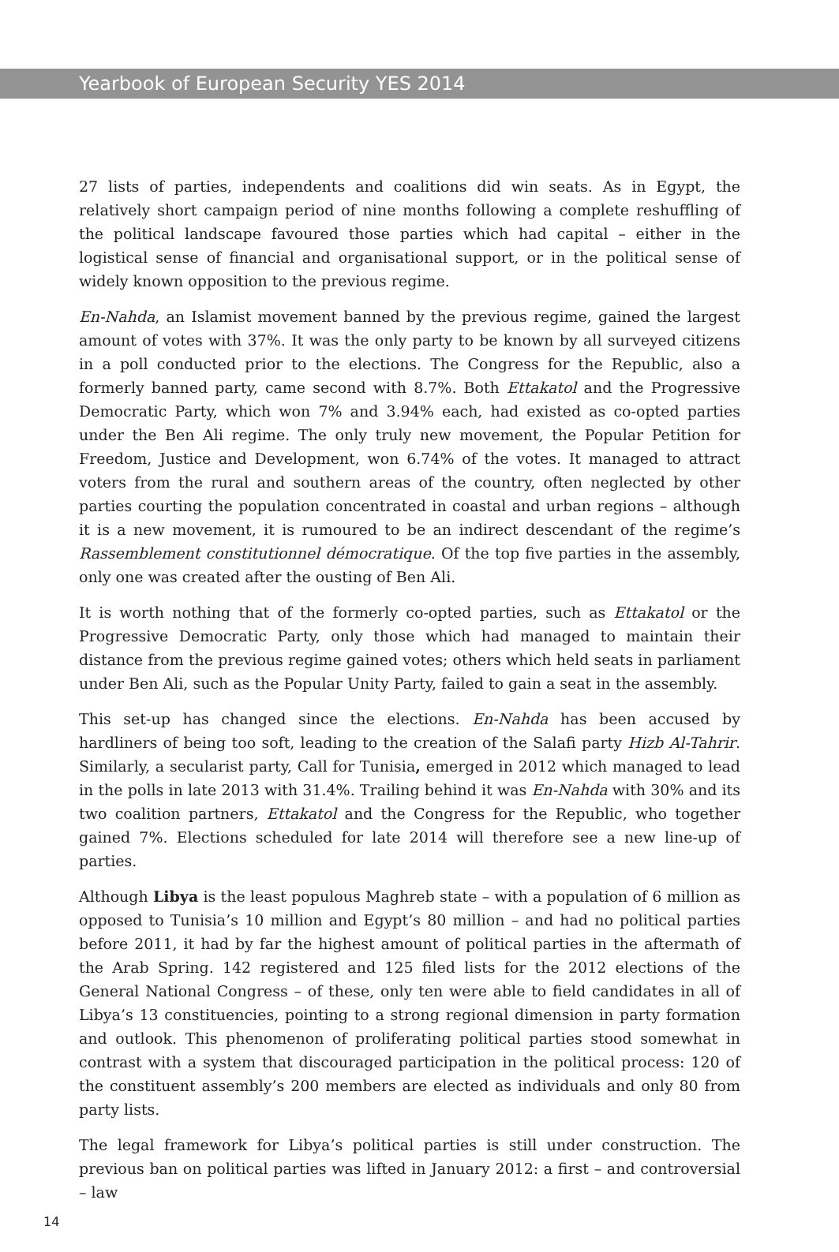Yearbook of European Security YES 2014
27 lists of parties, independents and coalitions did win seats. As in Egypt, the relatively short campaign period of nine months following a complete reshuffling of the political landscape favoured those parties which had capital – either in the logistical sense of financial and organisational support, or in the political sense of widely known opposition to the previous regime.
En-Nahda, an Islamist movement banned by the previous regime, gained the largest amount of votes with 37%. It was the only party to be known by all surveyed citizens in a poll conducted prior to the elections. The Congress for the Republic, also a formerly banned party, came second with 8.7%. Both Ettakatol and the Progressive Democratic Party, which won 7% and 3.94% each, had existed as co-opted parties under the Ben Ali regime. The only truly new movement, the Popular Petition for Freedom, Justice and Development, won 6.74% of the votes. It managed to attract voters from the rural and southern areas of the country, often neglected by other parties courting the population concentrated in coastal and urban regions – although it is a new movement, it is rumoured to be an indirect descendant of the regime’s Rassemblement constitutionnel démocratique. Of the top five parties in the assembly, only one was created after the ousting of Ben Ali.
It is worth nothing that of the formerly co-opted parties, such as Ettakatol or the Progressive Democratic Party, only those which had managed to maintain their distance from the previous regime gained votes; others which held seats in parliament under Ben Ali, such as the Popular Unity Party, failed to gain a seat in the assembly.
This set-up has changed since the elections. En-Nahda has been accused by hardliners of being too soft, leading to the creation of the Salafi party Hizb Al-Tahrir. Similarly, a secularist party, Call for Tunisia, emerged in 2012 which managed to lead in the polls in late 2013 with 31.4%. Trailing behind it was En-Nahda with 30% and its two coalition partners, Ettakatol and the Congress for the Republic, who together gained 7%. Elections scheduled for late 2014 will therefore see a new line-up of parties.
Although Libya is the least populous Maghreb state – with a population of 6 million as opposed to Tunisia’s 10 million and Egypt’s 80 million – and had no political parties before 2011, it had by far the highest amount of political parties in the aftermath of the Arab Spring. 142 registered and 125 filed lists for the 2012 elections of the General National Congress – of these, only ten were able to field candidates in all of Libya’s 13 constituencies, pointing to a strong regional dimension in party formation and outlook. This phenomenon of proliferating political parties stood somewhat in contrast with a system that discouraged participation in the political process: 120 of the constituent assembly’s 200 members are elected as individuals and only 80 from party lists.
The legal framework for Libya’s political parties is still under construction. The previous ban on political parties was lifted in January 2012: a first – and controversial – law
14